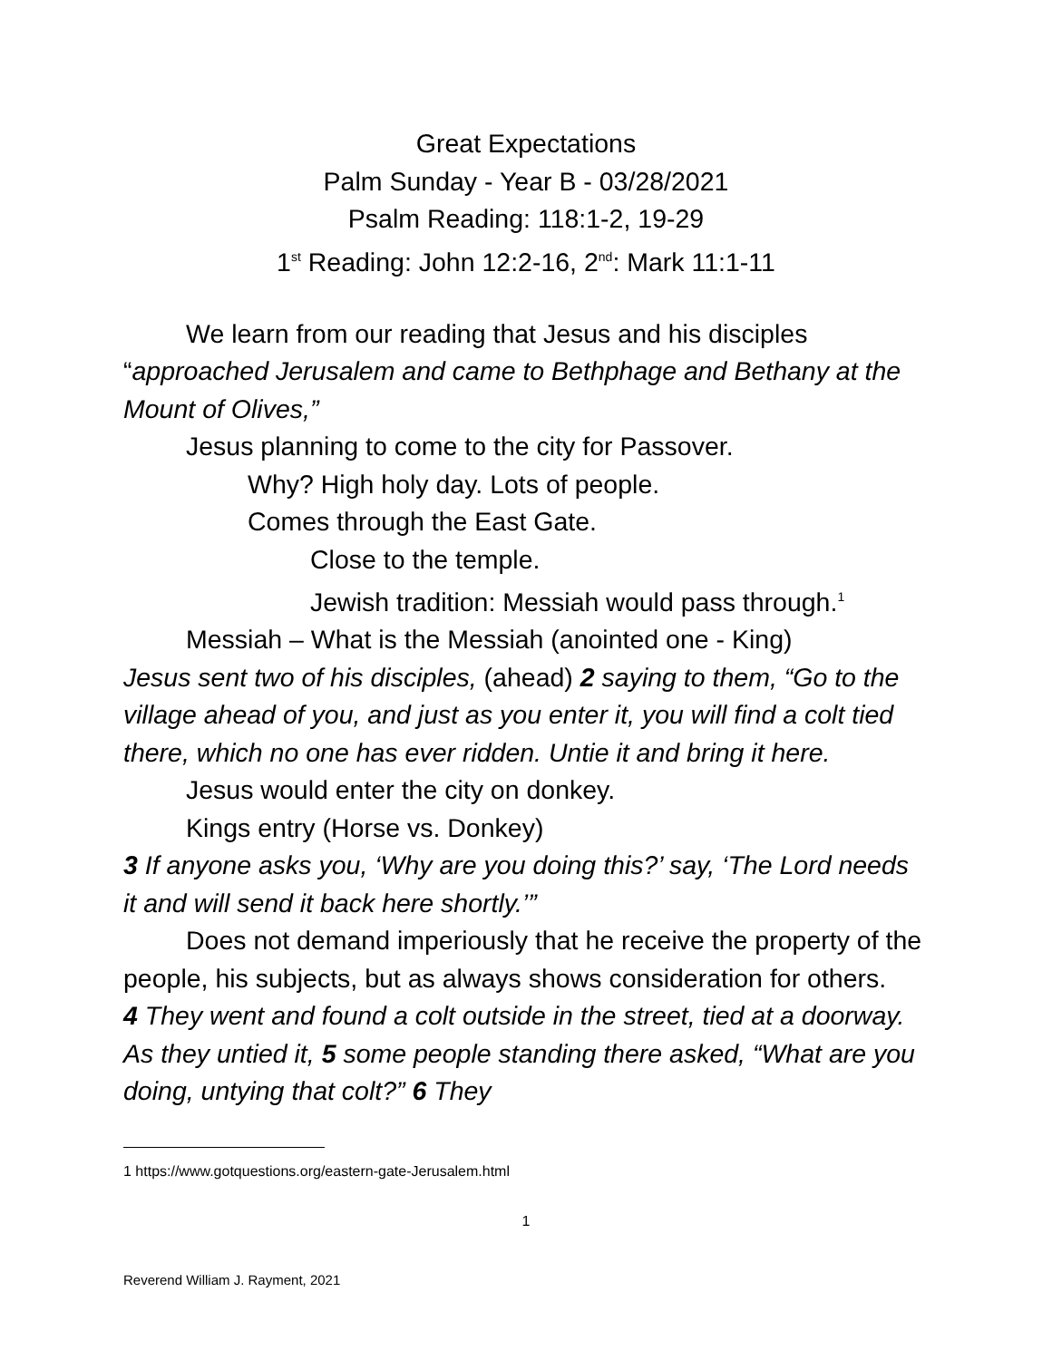Great Expectations
Palm Sunday - Year B - 03/28/2021
Psalm Reading: 118:1-2, 19-29
1<sup>st</sup> Reading: John 12:2-16, 2<sup>nd</sup>: Mark 11:1-11
We learn from our reading that Jesus and his disciples
“approached Jerusalem and came to Bethphage and Bethany at the Mount of Olives,”
Jesus planning to come to the city for Passover.
Why? High holy day. Lots of people.
Comes through the East Gate.
Close to the temple.
Jewish tradition: Messiah would pass through.<sup>1</sup>
Messiah – What is the Messiah (anointed one - King)
Jesus sent two of his disciples, (ahead) 2 saying to them, “Go to the village ahead of you, and just as you enter it, you will find a colt tied there, which no one has ever ridden. Untie it and bring it here.
Jesus would enter the city on donkey.
Kings entry (Horse vs. Donkey)
3 If anyone asks you, ‘Why are you doing this?’ say, ‘The Lord needs it and will send it back here shortly.’”
Does not demand imperiously that he receive the property of the people, his subjects, but as always shows consideration for others.
4 They went and found a colt outside in the street, tied at a doorway. As they untied it, 5 some people standing there asked, “What are you doing, untying that colt?” 6 They
1 https://www.gotquestions.org/eastern-gate-Jerusalem.html
1
Reverend William J. Rayment, 2021